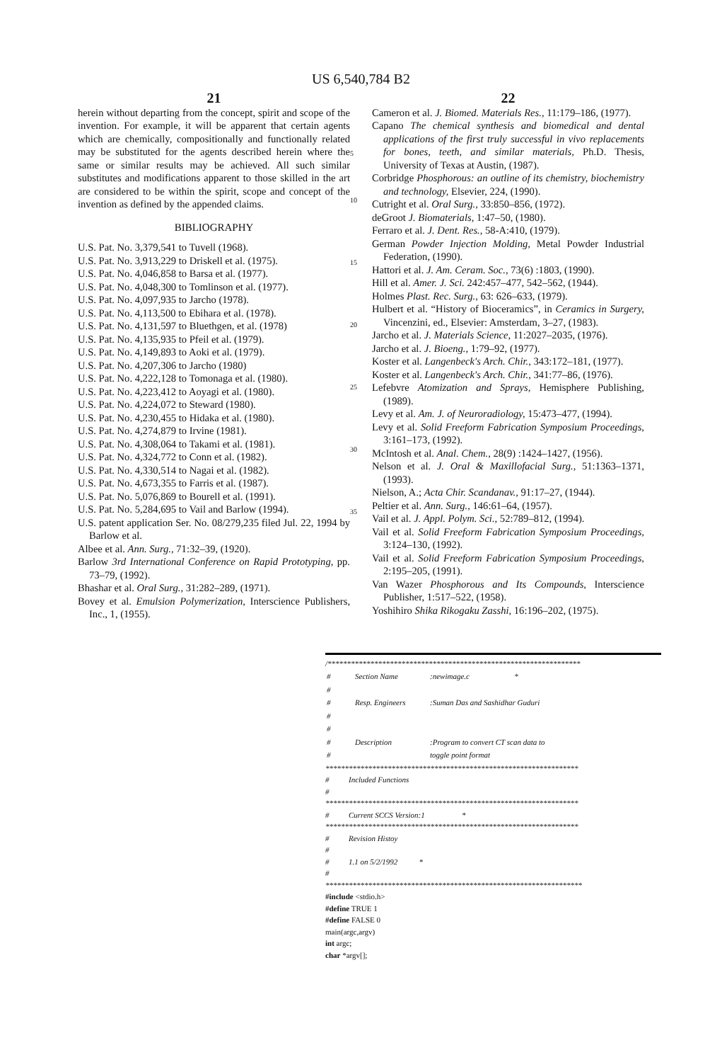US 6,540,784 B2
21
herein without departing from the concept, spirit and scope of the invention. For example, it will be apparent that certain agents which are chemically, compositionally and functionally related may be substituted for the agents described herein where the same or similar results may be achieved. All such similar substitutes and modifications apparent to those skilled in the art are considered to be within the spirit, scope and concept of the invention as defined by the appended claims.
BIBLIOGRAPHY
U.S. Pat. No. 3,379,541 to Tuvell (1968).
U.S. Pat. No. 3,913,229 to Driskell et al. (1975).
U.S. Pat. No. 4,046,858 to Barsa et al. (1977).
U.S. Pat. No. 4,048,300 to Tomlinson et al. (1977).
U.S. Pat. No. 4,097,935 to Jarcho (1978).
U.S. Pat. No. 4,113,500 to Ebihara et al. (1978).
U.S. Pat. No. 4,131,597 to Bluethgen, et al. (1978)
U.S. Pat. No. 4,135,935 to Pfeil et al. (1979).
U.S. Pat. No. 4,149,893 to Aoki et al. (1979).
U.S. Pat. No. 4,207,306 to Jarcho (1980)
U.S. Pat. No. 4,222,128 to Tomonaga et al. (1980).
U.S. Pat. No. 4,223,412 to Aoyagi et al. (1980).
U.S. Pat. No. 4,224,072 to Steward (1980).
U.S. Pat. No. 4,230,455 to Hidaka et al. (1980).
U.S. Pat. No. 4,274,879 to Irvine (1981).
U.S. Pat. No. 4,308,064 to Takami et al. (1981).
U.S. Pat. No. 4,324,772 to Conn et al. (1982).
U.S. Pat. No. 4,330,514 to Nagai et al. (1982).
U.S. Pat. No. 4,673,355 to Farris et al. (1987).
U.S. Pat. No. 5,076,869 to Bourell et al. (1991).
U.S. Pat. No. 5,284,695 to Vail and Barlow (1994).
U.S. patent application Ser. No. 08/279,235 filed Jul. 22, 1994 by Barlow et al.
Albee et al. Ann. Surg., 71:32–39, (1920).
Barlow 3rd International Conference on Rapid Prototyping, pp. 73–79, (1992).
Bhashar et al. Oral Surg., 31:282–289, (1971).
Bovey et al. Emulsion Polymerization, Interscience Publishers, Inc., 1, (1955).
5
10
15
20
25
30
35
22
Cameron et al. J. Biomed. Materials Res., 11:179–186, (1977).
Capano The chemical synthesis and biomedical and dental applications of the first truly successful in vivo replacements for bones, teeth, and similar materials, Ph.D. Thesis, University of Texas at Austin, (1987).
Corbridge Phosphorous: an outline of its chemistry, biochemistry and technology, Elsevier, 224, (1990).
Cutright et al. Oral Surg., 33:850–856, (1972).
deGroot J. Biomaterials, 1:47–50, (1980).
Ferraro et al. J. Dent. Res., 58-A:410, (1979).
German Powder Injection Molding, Metal Powder Industrial Federation, (1990).
Hattori et al. J. Am. Ceram. Soc., 73(6) :1803, (1990).
Hill et al. Amer. J. Sci. 242:457–477, 542–562, (1944).
Holmes Plast. Rec. Surg., 63: 626–633, (1979).
Hulbert et al. “History of Bioceramics”, in Ceramics in Surgery, Vincenzini, ed., Elsevier: Amsterdam, 3–27, (1983).
Jarcho et al. J. Materials Science, 11:2027–2035, (1976).
Jarcho et al. J. Bioeng., 1:79–92, (1977).
Koster et al. Langenbeck's Arch. Chir., 343:172–181, (1977).
Koster et al. Langenbeck's Arch. Chir., 341:77–86, (1976).
Lefebvre Atomization and Sprays, Hemisphere Publishing, (1989).
Levy et al. Am. J. of Neuroradiology, 15:473–477, (1994).
Levy et al. Solid Freeform Fabrication Symposium Proceedings, 3:161–173, (1992).
McIntosh et al. Anal. Chem., 28(9) :1424–1427, (1956).
Nelson et al. J. Oral & Maxillofacial Surg., 51:1363–1371, (1993).
Nielson, A.; Acta Chir. Scandanav., 91:17–27, (1944).
Peltier et al. Ann. Surg., 146:61–64, (1957).
Vail et al. J. Appl. Polym. Sci., 52:789–812, (1994).
Vail et al. Solid Freeform Fabrication Symposium Proceedings, 3:124–130, (1992).
Vail et al. Solid Freeform Fabrication Symposium Proceedings, 2:195–205, (1991).
Van Wazer Phosphorous and Its Compounds, Interscience Publisher, 1:517–522, (1958).
Yoshihiro Shika Rikogaku Zasshi, 16:196–202, (1975).
/*****************************************************************
| # | Section Name | :newimage.c * |
| # | | |
| # | Resp. Engineers | :Suman Das and Sashidhar Guduri |
| # | | |
| # | | |
| # | Description | :Program to convert CT scan data to |
| # | | toggle point format |
*****************************************************************
# Included Functions
#
*****************************************************************
# Current SCCS Version:1 *
*****************************************************************
# Revision Histoy
#
# 1.1 on 5/2/1992 *
#
******************************************************************
#include <stdio.h>
#define TRUE 1
#define FALSE 0
main(argc,argv)
int argc;
char *argv[];